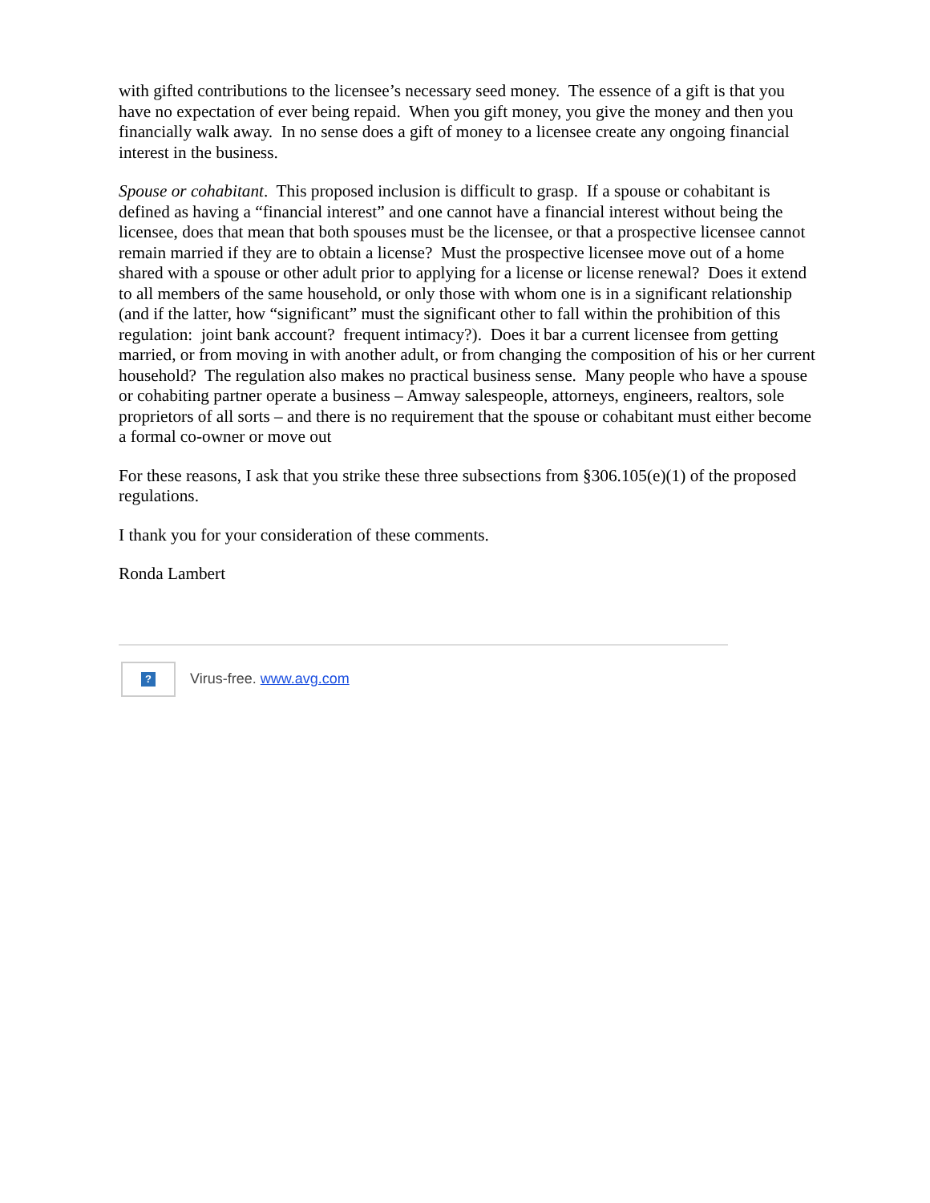with gifted contributions to the licensee’s necessary seed money. The essence of a gift is that you have no expectation of ever being repaid. When you gift money, you give the money and then you financially walk away. In no sense does a gift of money to a licensee create any ongoing financial interest in the business.
Spouse or cohabitant. This proposed inclusion is difficult to grasp. If a spouse or cohabitant is defined as having a “financial interest” and one cannot have a financial interest without being the licensee, does that mean that both spouses must be the licensee, or that a prospective licensee cannot remain married if they are to obtain a license? Must the prospective licensee move out of a home shared with a spouse or other adult prior to applying for a license or license renewal? Does it extend to all members of the same household, or only those with whom one is in a significant relationship (and if the latter, how “significant” must the significant other to fall within the prohibition of this regulation: joint bank account? frequent intimacy?). Does it bar a current licensee from getting married, or from moving in with another adult, or from changing the composition of his or her current household? The regulation also makes no practical business sense. Many people who have a spouse or cohabiting partner operate a business – Amway salespeople, attorneys, engineers, realtors, sole proprietors of all sorts – and there is no requirement that the spouse or cohabitant must either become a formal co-owner or move out
For these reasons, I ask that you strike these three subsections from §306.105(e)(1) of the proposed regulations.
I thank you for your consideration of these comments.
Ronda Lambert
?
Virus-free. www.avg.com